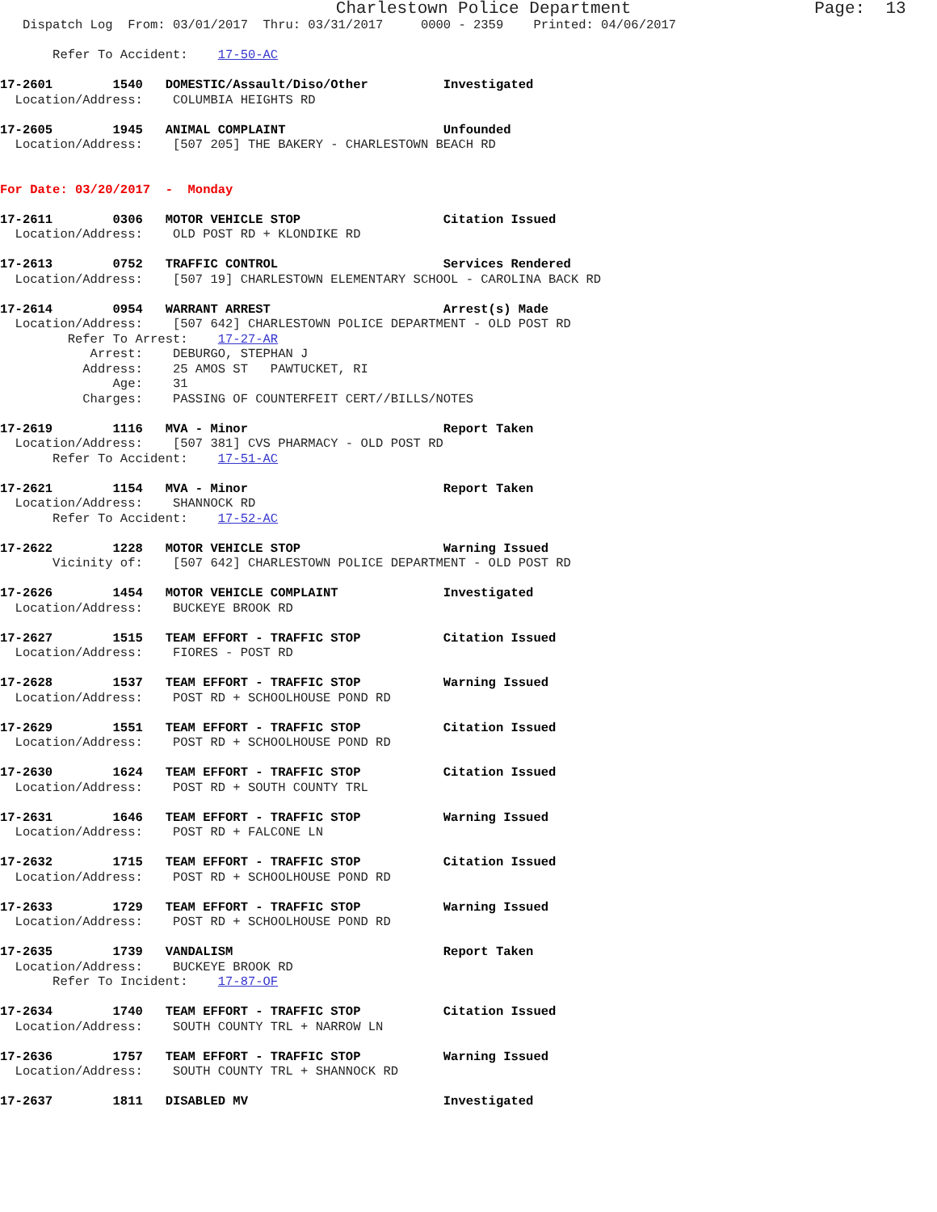Charlestown Police Department                  Page:  13
   Dispatch Log  From: 03/01/2017  Thru: 03/31/2017     0000 - 2359    Printed: 04/06/2017

       Refer To Accident:    17-50-AC

17-2601        1540   DOMESTIC/Assault/Diso/Other          Investigated
  Location/Address:    COLUMBIA HEIGHTS RD

17-2605        1945   ANIMAL COMPLAINT                     Unfounded
  Location/Address:    [507 205] THE BAKERY - CHARLESTOWN BEACH RD


For Date: 03/20/2017  -  Monday

17-2611        0306   MOTOR VEHICLE STOP                   Citation Issued
  Location/Address:    OLD POST RD + KLONDIKE RD

17-2613        0752   TRAFFIC CONTROL                      Services Rendered
  Location/Address:    [507 19] CHARLESTOWN ELEMENTARY SCHOOL - CAROLINA BACK RD

17-2614        0954   WARRANT ARREST                       Arrest(s) Made
  Location/Address:    [507 642] CHARLESTOWN POLICE DEPARTMENT - OLD POST RD
         Refer To Arrest:    17-27-AR
            Arrest:    DEBURGO, STEPHAN J
           Address:    25 AMOS ST   PAWTUCKET, RI
               Age:    31
           Charges:    PASSING OF COUNTERFEIT CERT//BILLS/NOTES

17-2619        1116   MVA - Minor                          Report Taken
  Location/Address:    [507 381] CVS PHARMACY - OLD POST RD
       Refer To Accident:    17-51-AC

17-2621        1154   MVA - Minor                          Report Taken
  Location/Address:    SHANNOCK RD
       Refer To Accident:    17-52-AC

17-2622        1228   MOTOR VEHICLE STOP                   Warning Issued
       Vicinity of:    [507 642] CHARLESTOWN POLICE DEPARTMENT - OLD POST RD

17-2626        1454   MOTOR VEHICLE COMPLAINT              Investigated
  Location/Address:    BUCKEYE BROOK RD

17-2627        1515   TEAM EFFORT - TRAFFIC STOP           Citation Issued
  Location/Address:    FIORES - POST RD

17-2628        1537   TEAM EFFORT - TRAFFIC STOP           Warning Issued
  Location/Address:    POST RD + SCHOOLHOUSE POND RD

17-2629        1551   TEAM EFFORT - TRAFFIC STOP           Citation Issued
  Location/Address:    POST RD + SCHOOLHOUSE POND RD

17-2630        1624   TEAM EFFORT - TRAFFIC STOP           Citation Issued
  Location/Address:    POST RD + SOUTH COUNTY TRL

17-2631        1646   TEAM EFFORT - TRAFFIC STOP           Warning Issued
  Location/Address:    POST RD + FALCONE LN

17-2632        1715   TEAM EFFORT - TRAFFIC STOP           Citation Issued
  Location/Address:    POST RD + SCHOOLHOUSE POND RD

17-2633        1729   TEAM EFFORT - TRAFFIC STOP           Warning Issued
  Location/Address:    POST RD + SCHOOLHOUSE POND RD

17-2635        1739   VANDALISM                            Report Taken
  Location/Address:    BUCKEYE BROOK RD
       Refer To Incident:    17-87-OF

17-2634        1740   TEAM EFFORT - TRAFFIC STOP           Citation Issued
  Location/Address:    SOUTH COUNTY TRL + NARROW LN

17-2636        1757   TEAM EFFORT - TRAFFIC STOP           Warning Issued
  Location/Address:    SOUTH COUNTY TRL + SHANNOCK RD

17-2637        1811   DISABLED MV                          Investigated